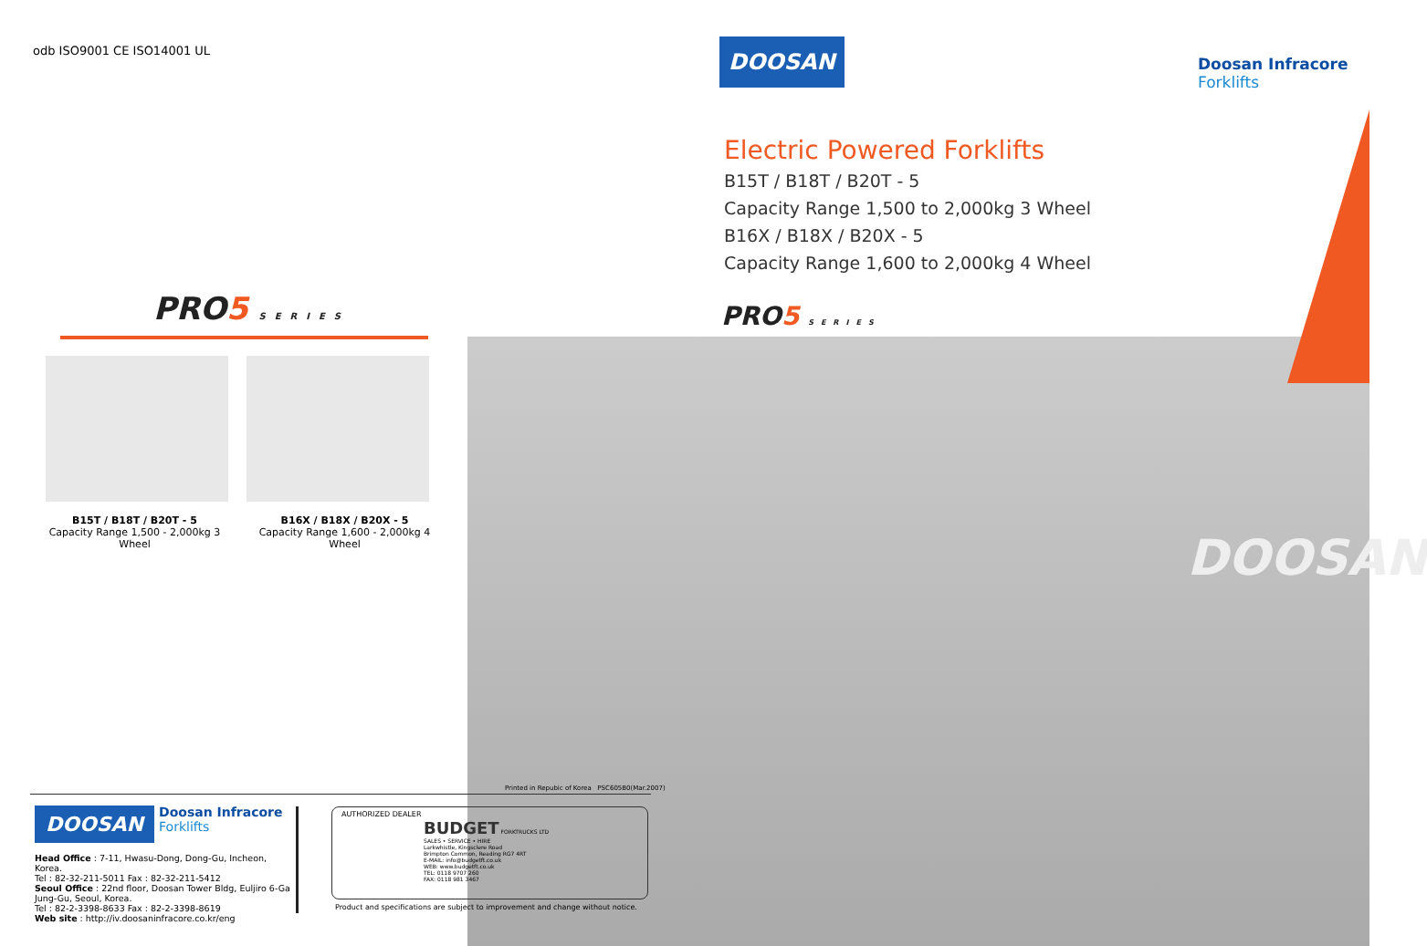odb ISO9001 CE ISO14001 UL
PRO5 SERIES
B15T / B18T / B20T - 5
Capacity Range 1,500 - 2,000kg 3 Wheel
B16X / B18X / B20X - 5
Capacity Range 1,600 - 2,000kg 4 Wheel
Printed in Repubic of Korea PSC605B0(Mar.2007)
DOOSAN Doosan Infracore Forklifts
Head Office : 7-11, Hwasu-Dong, Dong-Gu, Incheon, Korea.
Tel : 82-32-211-5011 Fax : 82-32-211-5412
Seoul Office : 22nd floor, Doosan Tower Bldg, Euljiro 6-Ga Jung-Gu, Seoul, Korea.
Tel : 82-2-3398-8633 Fax : 82-2-3398-8619
Web site : http://iv.doosaninfracore.co.kr/eng
AUTHORIZED DEALER
BUDGET FORKTRUCKS LTD
SALES • SERVICE • HIRE
Larkwhistle, Kingsclere Road
Brimpton Common, Reading RG7 4RT
E-MAIL: info@budgetft.co.uk
WEB: www.budgetft.co.uk
TEL: 0118 9707 260
FAX: 0118 981 3467
Product and specifications are subject to improvement and change without notice.
DOOSAN
Doosan Infracore
Forklifts
Electric Powered Forklifts
B15T / B18T / B20T - 5
Capacity Range 1,500 to 2,000kg 3 Wheel
B16X / B18X / B20X - 5
Capacity Range 1,600 to 2,000kg 4 Wheel
PRO5 SERIES
DOOSAN